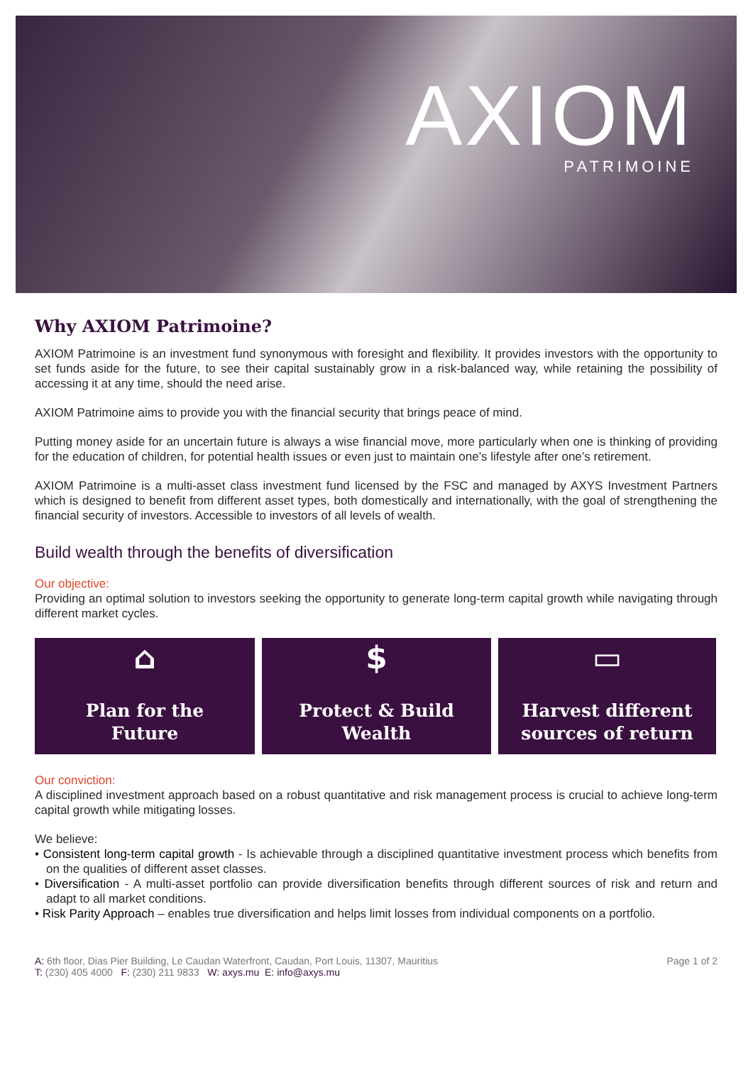AXIOM
PATRIMOINE
Why AXIOM Patrimoine?
AXIOM Patrimoine is an investment fund synonymous with foresight and flexibility. It provides investors with the opportunity to set funds aside for the future, to see their capital sustainably grow in a risk-balanced way, while retaining the possibility of accessing it at any time, should the need arise.
AXIOM Patrimoine aims to provide you with the financial security that brings peace of mind.
Putting money aside for an uncertain future is always a wise financial move, more particularly when one is thinking of providing for the education of children, for potential health issues or even just to maintain one’s lifestyle after one’s retirement.
AXIOM Patrimoine is a multi-asset class investment fund licensed by the FSC and managed by AXYS Investment Partners which is designed to benefit from different asset types, both domestically and internationally, with the goal of strengthening the financial security of investors. Accessible to investors of all levels of wealth.
Build wealth through the benefits of diversification
Our objective:
Providing an optimal solution to investors seeking the opportunity to generate long-term capital growth while navigating through different market cycles.
⌂
Plan for the
Future
$
Protect & Build
Wealth
▭
Harvest different
sources of return
Our conviction:
A disciplined investment approach based on a robust quantitative and risk management process is crucial to achieve long-term capital growth while mitigating losses.
We believe:
• Consistent long-term capital growth - Is achievable through a disciplined quantitative investment process which benefits from on the qualities of different asset classes.
• Diversification - A multi-asset portfolio can provide diversification benefits through different sources of risk and return and adapt to all market conditions.
• Risk Parity Approach – enables true diversification and helps limit losses from individual components on a portfolio.
A: 6th floor, Dias Pier Building, Le Caudan Waterfront, Caudan, Port Louis, 11307, Mauritius
T: (230) 405 4000 F: (230) 211 9833 W: axys.mu E: info@axys.mu
Page 1 of 2